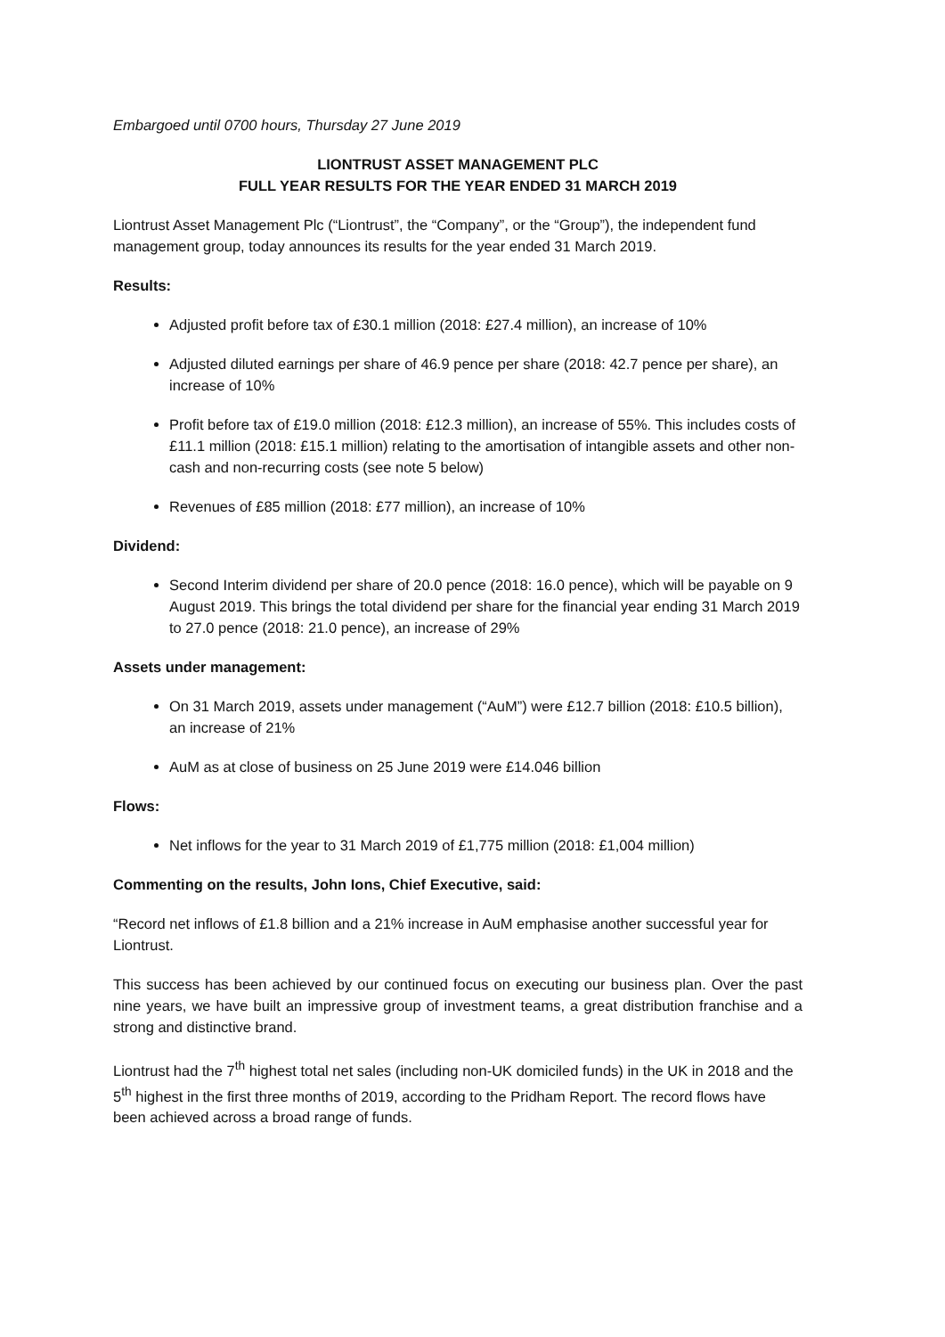Embargoed until 0700 hours, Thursday 27 June 2019
LIONTRUST ASSET MANAGEMENT PLC
FULL YEAR RESULTS FOR THE YEAR ENDED 31 MARCH 2019
Liontrust Asset Management Plc (“Liontrust”, the “Company”, or the “Group”), the independent fund management group, today announces its results for the year ended 31 March 2019.
Results:
Adjusted profit before tax of £30.1 million (2018: £27.4 million), an increase of 10%
Adjusted diluted earnings per share of 46.9 pence per share (2018: 42.7 pence per share), an increase of 10%
Profit before tax of £19.0 million (2018: £12.3 million), an increase of 55%. This includes costs of £11.1 million (2018: £15.1 million) relating to the amortisation of intangible assets and other non-cash and non-recurring costs (see note 5 below)
Revenues of £85 million (2018: £77 million), an increase of 10%
Dividend:
Second Interim dividend per share of 20.0 pence (2018: 16.0 pence), which will be payable on 9 August 2019. This brings the total dividend per share for the financial year ending 31 March 2019 to 27.0 pence (2018: 21.0 pence), an increase of 29%
Assets under management:
On 31 March 2019, assets under management (“AuM”) were £12.7 billion (2018: £10.5 billion), an increase of 21%
AuM as at close of business on 25 June 2019 were £14.046 billion
Flows:
Net inflows for the year to 31 March 2019 of £1,775 million (2018: £1,004 million)
Commenting on the results, John Ions, Chief Executive, said:
“Record net inflows of £1.8 billion and a 21% increase in AuM emphasise another successful year for Liontrust.
This success has been achieved by our continued focus on executing our business plan. Over the past nine years, we have built an impressive group of investment teams, a great distribution franchise and a strong and distinctive brand.
Liontrust had the 7<sup>th</sup> highest total net sales (including non-UK domiciled funds) in the UK in 2018 and the 5<sup>th</sup> highest in the first three months of 2019, according to the Pridham Report. The record flows have been achieved across a broad range of funds.